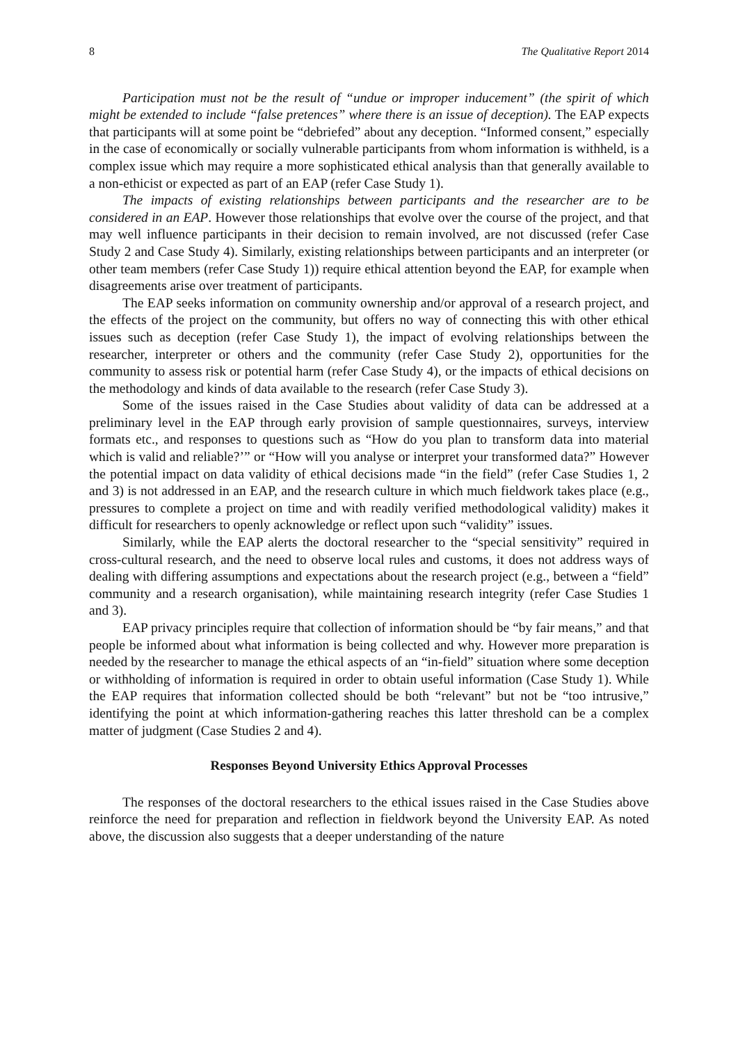8 The Qualitative Report 2014
Participation must not be the result of “undue or improper inducement” (the spirit of which might be extended to include “false pretences” where there is an issue of deception). The EAP expects that participants will at some point be “debriefed” about any deception. “Informed consent,” especially in the case of economically or socially vulnerable participants from whom information is withheld, is a complex issue which may require a more sophisticated ethical analysis than that generally available to a non-ethicist or expected as part of an EAP (refer Case Study 1).
The impacts of existing relationships between participants and the researcher are to be considered in an EAP. However those relationships that evolve over the course of the project, and that may well influence participants in their decision to remain involved, are not discussed (refer Case Study 2 and Case Study 4). Similarly, existing relationships between participants and an interpreter (or other team members (refer Case Study 1)) require ethical attention beyond the EAP, for example when disagreements arise over treatment of participants.
The EAP seeks information on community ownership and/or approval of a research project, and the effects of the project on the community, but offers no way of connecting this with other ethical issues such as deception (refer Case Study 1), the impact of evolving relationships between the researcher, interpreter or others and the community (refer Case Study 2), opportunities for the community to assess risk or potential harm (refer Case Study 4), or the impacts of ethical decisions on the methodology and kinds of data available to the research (refer Case Study 3).
Some of the issues raised in the Case Studies about validity of data can be addressed at a preliminary level in the EAP through early provision of sample questionnaires, surveys, interview formats etc., and responses to questions such as “How do you plan to transform data into material which is valid and reliable?’” or “How will you analyse or interpret your transformed data?” However the potential impact on data validity of ethical decisions made “in the field” (refer Case Studies 1, 2 and 3) is not addressed in an EAP, and the research culture in which much fieldwork takes place (e.g., pressures to complete a project on time and with readily verified methodological validity) makes it difficult for researchers to openly acknowledge or reflect upon such “validity” issues.
Similarly, while the EAP alerts the doctoral researcher to the “special sensitivity” required in cross-cultural research, and the need to observe local rules and customs, it does not address ways of dealing with differing assumptions and expectations about the research project (e.g., between a “field” community and a research organisation), while maintaining research integrity (refer Case Studies 1 and 3).
EAP privacy principles require that collection of information should be “by fair means,” and that people be informed about what information is being collected and why. However more preparation is needed by the researcher to manage the ethical aspects of an “in-field” situation where some deception or withholding of information is required in order to obtain useful information (Case Study 1). While the EAP requires that information collected should be both “relevant” but not be “too intrusive,” identifying the point at which information-gathering reaches this latter threshold can be a complex matter of judgment (Case Studies 2 and 4).
Responses Beyond University Ethics Approval Processes
The responses of the doctoral researchers to the ethical issues raised in the Case Studies above reinforce the need for preparation and reflection in fieldwork beyond the University EAP. As noted above, the discussion also suggests that a deeper understanding of the nature